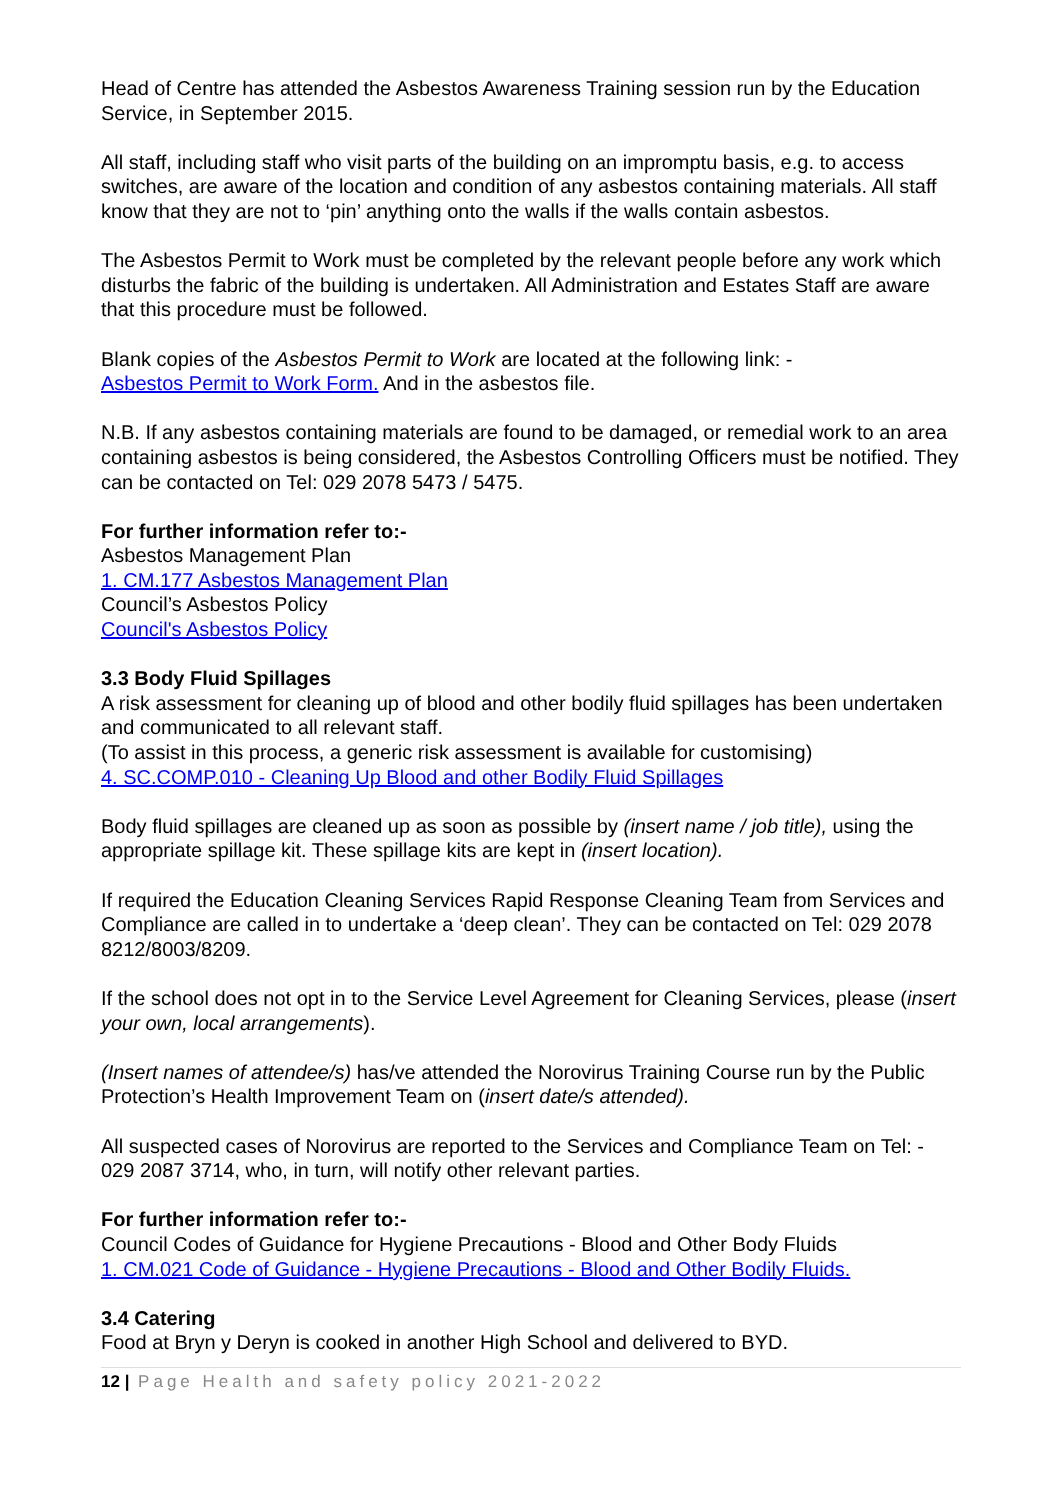Head of Centre has attended the Asbestos Awareness Training session run by the Education Service, in September 2015.
All staff, including staff who visit parts of the building on an impromptu basis, e.g. to access switches, are aware of the location and condition of any asbestos containing materials. All staff know that they are not to ‘pin’ anything onto the walls if the walls contain asbestos.
The Asbestos Permit to Work must be completed by the relevant people before any work which disturbs the fabric of the building is undertaken. All Administration and Estates Staff are aware that this procedure must be followed.
Blank copies of the Asbestos Permit to Work are located at the following link: -
Asbestos Permit to Work Form. And in the asbestos file.
N.B. If any asbestos containing materials are found to be damaged, or remedial work to an area containing asbestos is being considered, the Asbestos Controlling Officers must be notified. They can be contacted on Tel: 029 2078 5473 / 5475.
For further information refer to:-
Asbestos Management Plan
1. CM.177 Asbestos Management Plan
Council’s Asbestos Policy
Council's Asbestos Policy
3.3 Body Fluid Spillages
A risk assessment for cleaning up of blood and other bodily fluid spillages has been undertaken and communicated to all relevant staff.
(To assist in this process, a generic risk assessment is available for customising)
4. SC.COMP.010 - Cleaning Up Blood and other Bodily Fluid Spillages
Body fluid spillages are cleaned up as soon as possible by (insert name / job title), using the appropriate spillage kit. These spillage kits are kept in (insert location).
If required the Education Cleaning Services Rapid Response Cleaning Team from Services and Compliance are called in to undertake a ‘deep clean’. They can be contacted on Tel: 029 2078 8212/8003/8209.
If the school does not opt in to the Service Level Agreement for Cleaning Services, please (insert your own, local arrangements).
(Insert names of attendee/s) has/ve attended the Norovirus Training Course run by the Public Protection’s Health Improvement Team on (insert date/s attended).
All suspected cases of Norovirus are reported to the Services and Compliance Team on Tel: - 029 2087 3714, who, in turn, will notify other relevant parties.
For further information refer to:-
Council Codes of Guidance for Hygiene Precautions - Blood and Other Body Fluids
1. CM.021 Code of Guidance - Hygiene Precautions - Blood and Other Bodily Fluids.
3.4 Catering
Food at Bryn y Deryn is cooked in another High School and delivered to BYD.
12 | Page Health and safety policy 2021-2022